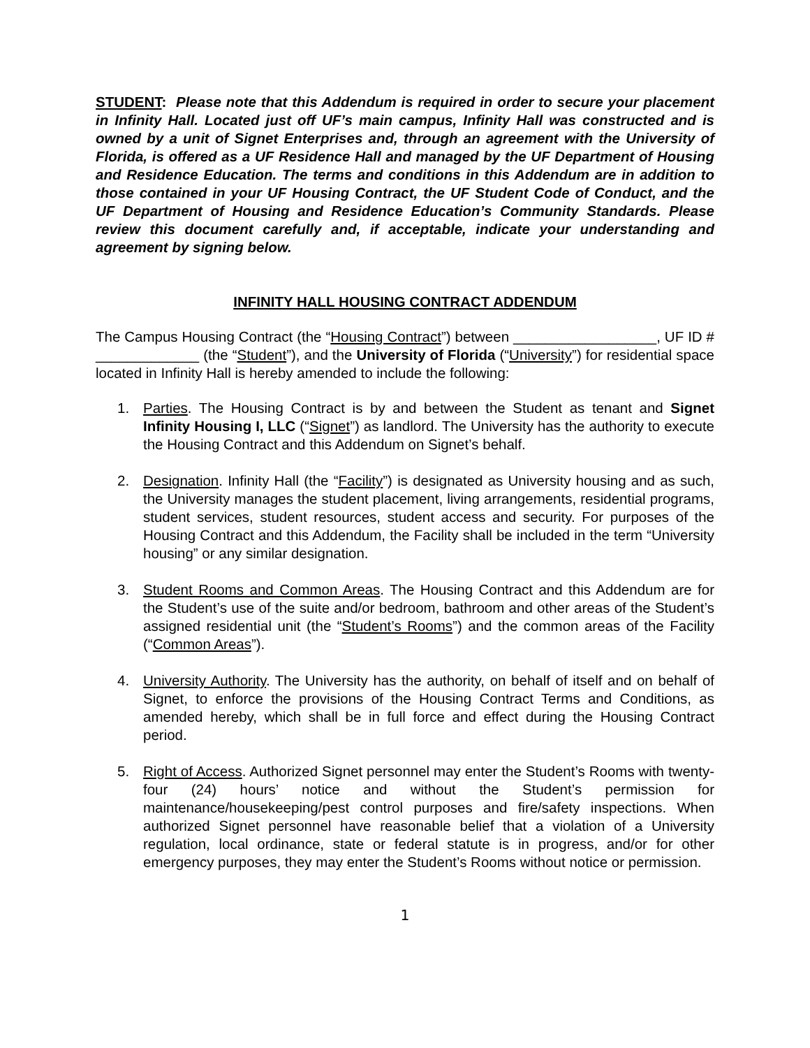STUDENT: Please note that this Addendum is required in order to secure your placement in Infinity Hall. Located just off UF’s main campus, Infinity Hall was constructed and is owned by a unit of Signet Enterprises and, through an agreement with the University of Florida, is offered as a UF Residence Hall and managed by the UF Department of Housing and Residence Education. The terms and conditions in this Addendum are in addition to those contained in your UF Housing Contract, the UF Student Code of Conduct, and the UF Department of Housing and Residence Education’s Community Standards. Please review this document carefully and, if acceptable, indicate your understanding and agreement by signing below.
INFINITY HALL HOUSING CONTRACT ADDENDUM
The Campus Housing Contract (the “Housing Contract”) between __________________, UF ID # _____________ (the “Student”), and the University of Florida (“University”) for residential space located in Infinity Hall is hereby amended to include the following:
1. Parties. The Housing Contract is by and between the Student as tenant and Signet Infinity Housing I, LLC (“Signet”) as landlord. The University has the authority to execute the Housing Contract and this Addendum on Signet’s behalf.
2. Designation. Infinity Hall (the “Facility”) is designated as University housing and as such, the University manages the student placement, living arrangements, residential programs, student services, student resources, student access and security. For purposes of the Housing Contract and this Addendum, the Facility shall be included in the term “University housing” or any similar designation.
3. Student Rooms and Common Areas. The Housing Contract and this Addendum are for the Student’s use of the suite and/or bedroom, bathroom and other areas of the Student’s assigned residential unit (the “Student’s Rooms”) and the common areas of the Facility (“Common Areas”).
4. University Authority. The University has the authority, on behalf of itself and on behalf of Signet, to enforce the provisions of the Housing Contract Terms and Conditions, as amended hereby, which shall be in full force and effect during the Housing Contract period.
5. Right of Access. Authorized Signet personnel may enter the Student’s Rooms with twenty-four (24) hours’ notice and without the Student’s permission for maintenance/housekeeping/pest control purposes and fire/safety inspections. When authorized Signet personnel have reasonable belief that a violation of a University regulation, local ordinance, state or federal statute is in progress, and/or for other emergency purposes, they may enter the Student’s Rooms without notice or permission.
1